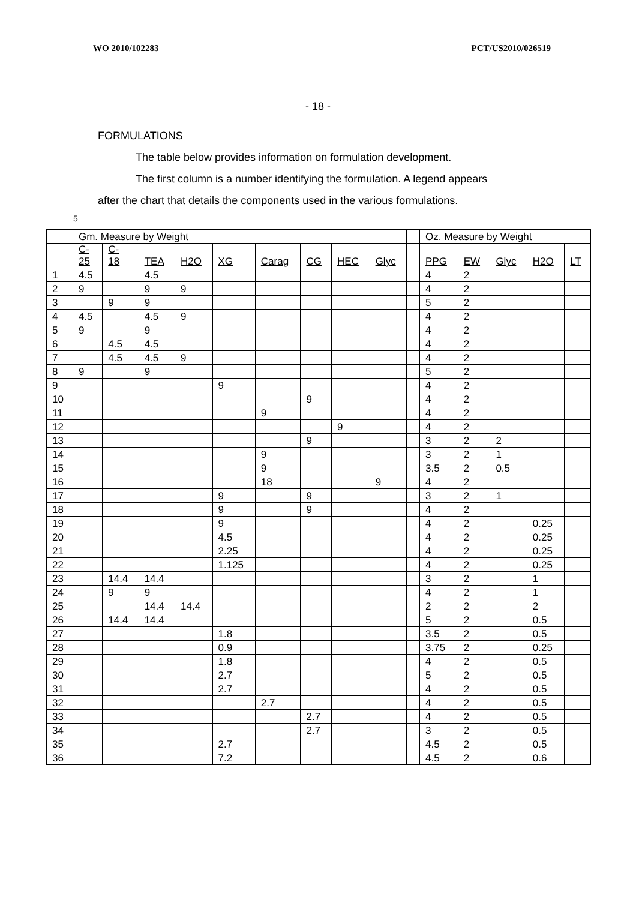WO 2010/102283 PCT/US2010/026519
- 18 -
FORMULATIONS
The table below provides information on formulation development.
The first column is a number identifying the formulation. A legend appears
after the chart that details the components used in the various formulations.
5
| | Gm. Measure by Weight | | | | | | | | | | Oz. Measure by Weight | | | | |
| --- | --- | --- | --- | --- | --- | --- | --- | --- | --- | --- | --- | --- | --- | --- | --- |
| | C- 25 | C- 18 | TEA | H2O | XG | Carag | CG | HEC | Glyc | | PPG | EW | Glyc | H2O | LT |
| 1 | 4.5 | | 4.5 | | | | | | | | 4 | 2 | | | |
| 2 | 9 | | 9 | 9 | | | | | | | 4 | 2 | | | |
| 3 | | 9 | 9 | | | | | | | | 5 | 2 | | | |
| 4 | 4.5 | | 4.5 | 9 | | | | | | | 4 | 2 | | | |
| 5 | 9 | | 9 | | | | | | | | 4 | 2 | | | |
| 6 | | 4.5 | 4.5 | | | | | | | | 4 | 2 | | | |
| 7 | | 4.5 | 4.5 | 9 | | | | | | | 4 | 2 | | | |
| 8 | 9 | | 9 | | | | | | | | 5 | 2 | | | |
| 9 | | | | | 9 | | | | | | 4 | 2 | | | |
| 10 | | | | | | | 9 | | | | 4 | 2 | | | |
| 11 | | | | | | 9 | | | | | 4 | 2 | | | |
| 12 | | | | | | | | 9 | | | 4 | 2 | | | |
| 13 | | | | | | | 9 | | | | 3 | 2 | 2 | | |
| 14 | | | | | | 9 | | | | | 3 | 2 | 1 | | |
| 15 | | | | | | 9 | | | | | 3.5 | 2 | 0.5 | | |
| 16 | | | | | | 18 | | | 9 | | 4 | 2 | | | |
| 17 | | | | | 9 | | 9 | | | | 3 | 2 | 1 | | |
| 18 | | | | | 9 | | 9 | | | | 4 | 2 | | | |
| 19 | | | | | 9 | | | | | | 4 | 2 | | 0.25 | |
| 20 | | | | | 4.5 | | | | | | 4 | 2 | | 0.25 | |
| 21 | | | | | 2.25 | | | | | | 4 | 2 | | 0.25 | |
| 22 | | | | | 1.125 | | | | | | 4 | 2 | | 0.25 | |
| 23 | | 14.4 | 14.4 | | | | | | | | 3 | 2 | | 1 | |
| 24 | | 9 | 9 | | | | | | | | 4 | 2 | | 1 | |
| 25 | | | 14.4 | 14.4 | | | | | | | 2 | 2 | | 2 | |
| 26 | | 14.4 | 14.4 | | | | | | | | 5 | 2 | | 0.5 | |
| 27 | | | | | 1.8 | | | | | | 3.5 | 2 | | 0.5 | |
| 28 | | | | | 0.9 | | | | | | 3.75 | 2 | | 0.25 | |
| 29 | | | | | 1.8 | | | | | | 4 | 2 | | 0.5 | |
| 30 | | | | | 2.7 | | | | | | 5 | 2 | | 0.5 | |
| 31 | | | | | 2.7 | | | | | | 4 | 2 | | 0.5 | |
| 32 | | | | | | 2.7 | | | | | 4 | 2 | | 0.5 | |
| 33 | | | | | | | 2.7 | | | | 4 | 2 | | 0.5 | |
| 34 | | | | | | | 2.7 | | | | 3 | 2 | | 0.5 | |
| 35 | | | | | 2.7 | | | | | | 4.5 | 2 | | 0.5 | |
| 36 | | | | | 7.2 | | | | | | 4.5 | 2 | | 0.6 | |